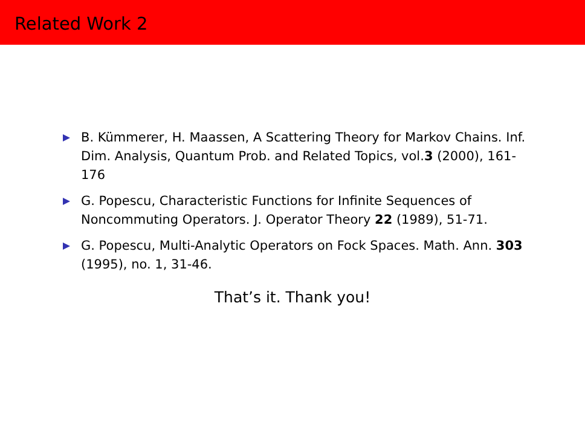Related Work 2
B. Kümmerer, H. Maassen, A Scattering Theory for Markov Chains. Inf. Dim. Analysis, Quantum Prob. and Related Topics, vol.3 (2000), 161-176
G. Popescu, Characteristic Functions for Infinite Sequences of Noncommuting Operators. J. Operator Theory 22 (1989), 51-71.
G. Popescu, Multi-Analytic Operators on Fock Spaces. Math. Ann. 303 (1995), no. 1, 31-46.
That’s it. Thank you!